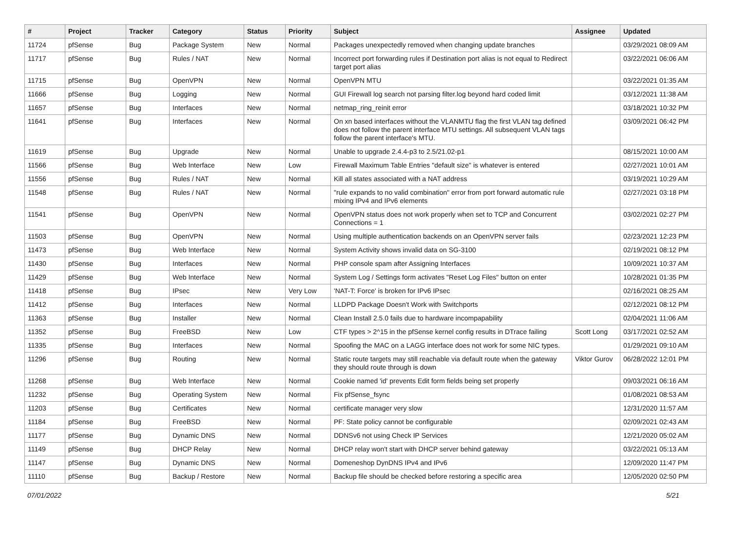| # | Project | Tracker | Category | Status | Priority | Subject | Assignee | Updated |
| --- | --- | --- | --- | --- | --- | --- | --- | --- |
| 11724 | pfSense | Bug | Package System | New | Normal | Packages unexpectedly removed when changing update branches | | 03/29/2021 08:09 AM |
| 11717 | pfSense | Bug | Rules / NAT | New | Normal | Incorrect port forwarding rules if Destination port alias is not equal to Redirect target port alias | | 03/22/2021 06:06 AM |
| 11715 | pfSense | Bug | OpenVPN | New | Normal | OpenVPN MTU | | 03/22/2021 01:35 AM |
| 11666 | pfSense | Bug | Logging | New | Normal | GUI Firewall log search not parsing filter.log beyond hard coded limit | | 03/12/2021 11:38 AM |
| 11657 | pfSense | Bug | Interfaces | New | Normal | netmap_ring_reinit error | | 03/18/2021 10:32 PM |
| 11641 | pfSense | Bug | Interfaces | New | Normal | On xn based interfaces without the VLANMTU flag the first VLAN tag defined does not follow the parent interface MTU settings. All subsequent VLAN tags follow the parent interface's MTU. | | 03/09/2021 06:42 PM |
| 11619 | pfSense | Bug | Upgrade | New | Normal | Unable to upgrade 2.4.4-p3 to 2.5/21.02-p1 | | 08/15/2021 10:00 AM |
| 11566 | pfSense | Bug | Web Interface | New | Low | Firewall Maximum Table Entries "default size" is whatever is entered | | 02/27/2021 10:01 AM |
| 11556 | pfSense | Bug | Rules / NAT | New | Normal | Kill all states associated with a NAT address | | 03/19/2021 10:29 AM |
| 11548 | pfSense | Bug | Rules / NAT | New | Normal | "rule expands to no valid combination" error from port forward automatic rule mixing IPv4 and IPv6 elements | | 02/27/2021 03:18 PM |
| 11541 | pfSense | Bug | OpenVPN | New | Normal | OpenVPN status does not work properly when set to TCP and Concurrent Connections = 1 | | 03/02/2021 02:27 PM |
| 11503 | pfSense | Bug | OpenVPN | New | Normal | Using multiple authentication backends on an OpenVPN server fails | | 02/23/2021 12:23 PM |
| 11473 | pfSense | Bug | Web Interface | New | Normal | System Activity shows invalid data on SG-3100 | | 02/19/2021 08:12 PM |
| 11430 | pfSense | Bug | Interfaces | New | Normal | PHP console spam after Assigning Interfaces | | 10/09/2021 10:37 AM |
| 11429 | pfSense | Bug | Web Interface | New | Normal | System Log / Settings form activates "Reset Log Files" button on enter | | 10/28/2021 01:35 PM |
| 11418 | pfSense | Bug | IPsec | New | Very Low | 'NAT-T: Force' is broken for IPv6 IPsec | | 02/16/2021 08:25 AM |
| 11412 | pfSense | Bug | Interfaces | New | Normal | LLDPD Package Doesn't Work with Switchports | | 02/12/2021 08:12 PM |
| 11363 | pfSense | Bug | Installer | New | Normal | Clean Install 2.5.0 fails due to hardware incompapability | | 02/04/2021 11:06 AM |
| 11352 | pfSense | Bug | FreeBSD | New | Low | CTF types > 2^15 in the pfSense kernel config results in DTrace failing | Scott Long | 03/17/2021 02:52 AM |
| 11335 | pfSense | Bug | Interfaces | New | Normal | Spoofing the MAC on a LAGG interface does not work for some NIC types. | | 01/29/2021 09:10 AM |
| 11296 | pfSense | Bug | Routing | New | Normal | Static route targets may still reachable via default route when the gateway they should route through is down | Viktor Gurov | 06/28/2022 12:01 PM |
| 11268 | pfSense | Bug | Web Interface | New | Normal | Cookie named 'id' prevents Edit form fields being set properly | | 09/03/2021 06:16 AM |
| 11232 | pfSense | Bug | Operating System | New | Normal | Fix pfSense_fsync | | 01/08/2021 08:53 AM |
| 11203 | pfSense | Bug | Certificates | New | Normal | certificate manager very slow | | 12/31/2020 11:57 AM |
| 11184 | pfSense | Bug | FreeBSD | New | Normal | PF: State policy cannot be configurable | | 02/09/2021 02:43 AM |
| 11177 | pfSense | Bug | Dynamic DNS | New | Normal | DDNSv6 not using Check IP Services | | 12/21/2020 05:02 AM |
| 11149 | pfSense | Bug | DHCP Relay | New | Normal | DHCP relay won't start with DHCP server behind gateway | | 03/22/2021 05:13 AM |
| 11147 | pfSense | Bug | Dynamic DNS | New | Normal | Domeneshop DynDNS IPv4 and IPv6 | | 12/09/2020 11:47 PM |
| 11110 | pfSense | Bug | Backup / Restore | New | Normal | Backup file should be checked before restoring a specific area | | 12/05/2020 02:50 PM |
07/01/2022 5/21